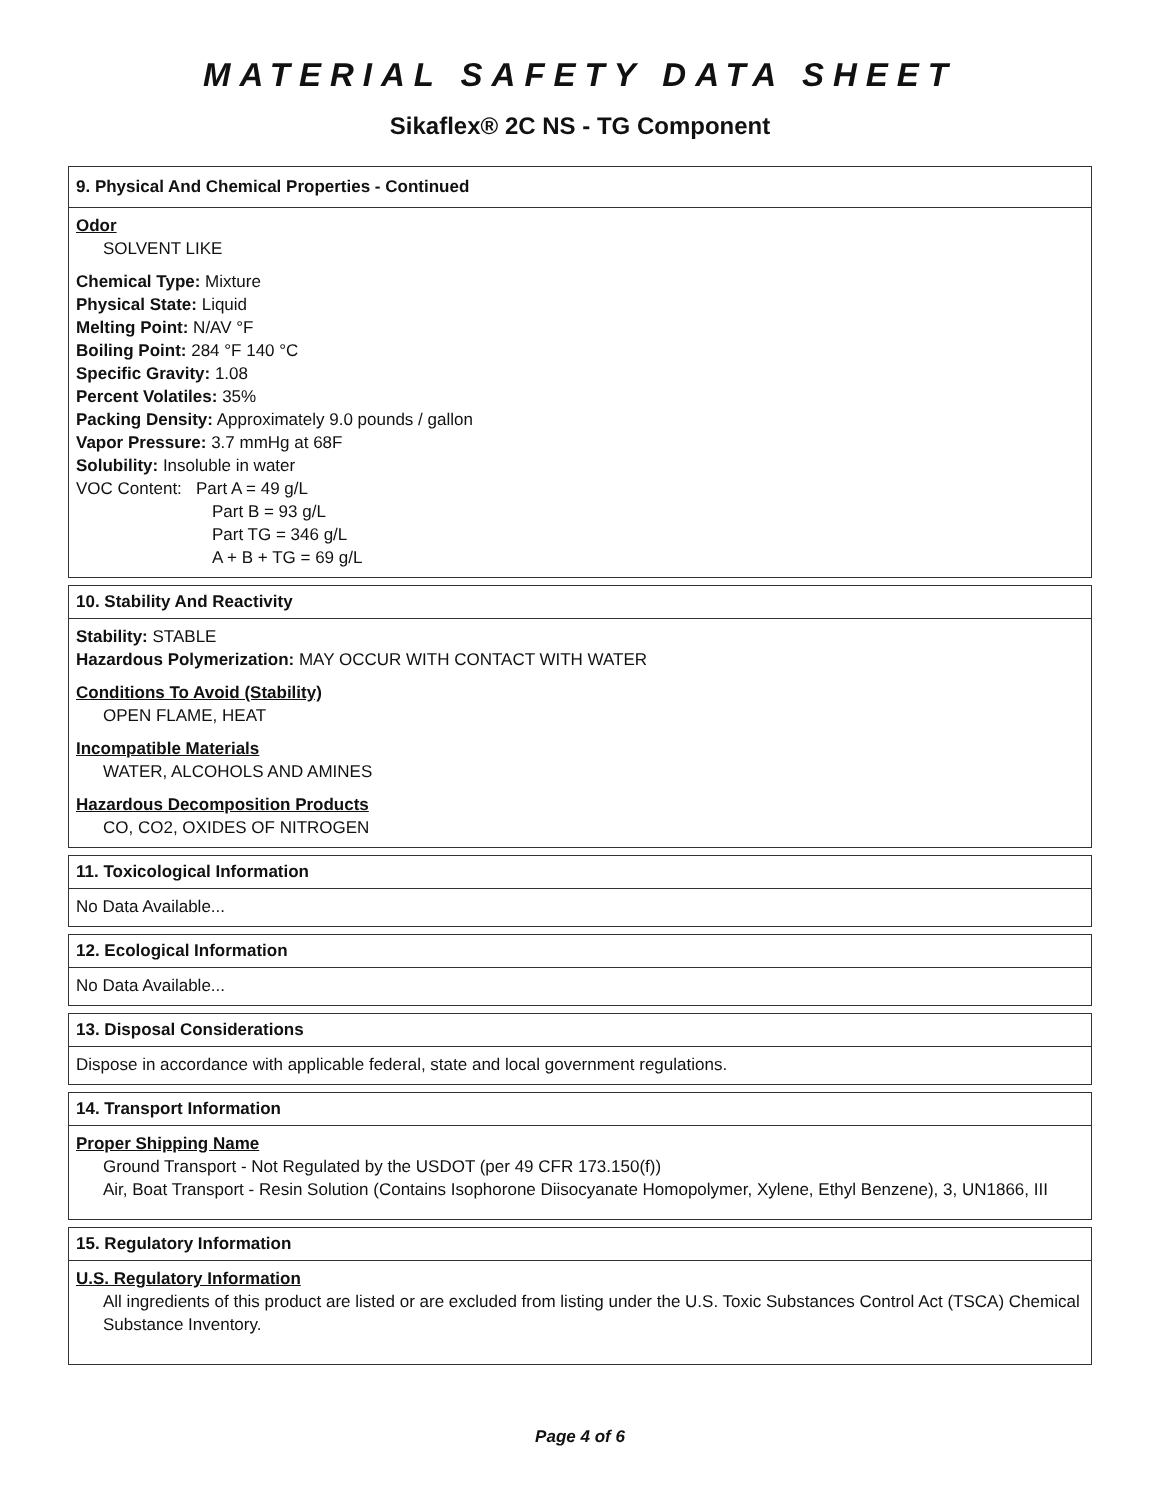MATERIAL SAFETY DATA SHEET
Sikaflex® 2C NS - TG Component
9. Physical And Chemical Properties - Continued
Odor
SOLVENT LIKE
Chemical Type: Mixture
Physical State: Liquid
Melting Point: N/AV °F
Boiling Point: 284 °F 140 °C
Specific Gravity: 1.08
Percent Volatiles: 35%
Packing Density: Approximately 9.0 pounds / gallon
Vapor Pressure: 3.7 mmHg at 68F
Solubility: Insoluble in water
VOC Content: Part A = 49 g/L
Part B = 93 g/L
Part TG = 346 g/L
A + B + TG = 69 g/L
10. Stability And Reactivity
Stability: STABLE
Hazardous Polymerization: MAY OCCUR WITH CONTACT WITH WATER
Conditions To Avoid (Stability)
OPEN FLAME, HEAT
Incompatible Materials
WATER, ALCOHOLS AND AMINES
Hazardous Decomposition Products
CO, CO2, OXIDES OF NITROGEN
11. Toxicological Information
No Data Available...
12. Ecological Information
No Data Available...
13. Disposal Considerations
Dispose in accordance with applicable federal, state and local government regulations.
14. Transport Information
Proper Shipping Name
Ground Transport - Not Regulated by the USDOT (per 49 CFR 173.150(f))
Air, Boat Transport - Resin Solution (Contains Isophorone Diisocyanate Homopolymer, Xylene, Ethyl Benzene), 3, UN1866, III
15. Regulatory Information
U.S. Regulatory Information
All ingredients of this product are listed or are excluded from listing under the U.S. Toxic Substances Control Act (TSCA) Chemical Substance Inventory.
Page 4 of 6